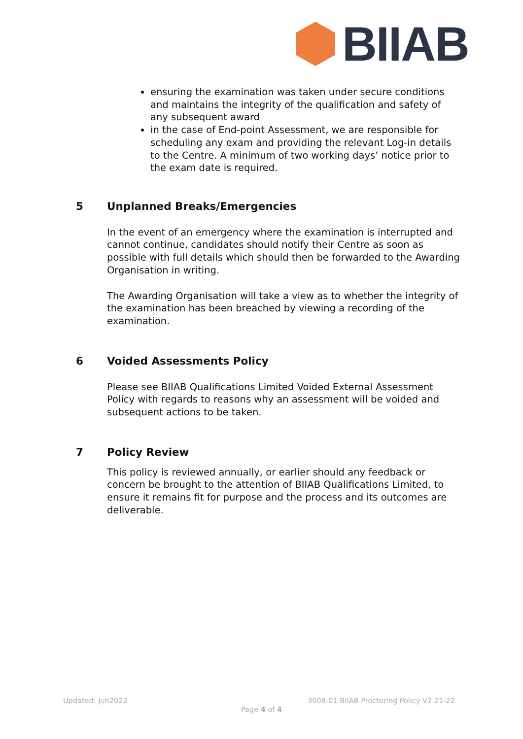BIIAB
ensuring the examination was taken under secure conditions and maintains the integrity of the qualification and safety of any subsequent award
in the case of End-point Assessment, we are responsible for scheduling any exam and providing the relevant Log-in details to the Centre. A minimum of two working days’ notice prior to the exam date is required.
5 Unplanned Breaks/Emergencies
In the event of an emergency where the examination is interrupted and cannot continue, candidates should notify their Centre as soon as possible with full details which should then be forwarded to the Awarding Organisation in writing.
The Awarding Organisation will take a view as to whether the integrity of the examination has been breached by viewing a recording of the examination.
6 Voided Assessments Policy
Please see BIIAB Qualifications Limited Voided External Assessment Policy with regards to reasons why an assessment will be voided and subsequent actions to be taken.
7 Policy Review
This policy is reviewed annually, or earlier should any feedback or concern be brought to the attention of BIIAB Qualifications Limited, to ensure it remains fit for purpose and the process and its outcomes are deliverable.
Updated: Jun2022
3008-01 BIIAB Proctoring Policy V2.21-22
Page 4 of 4